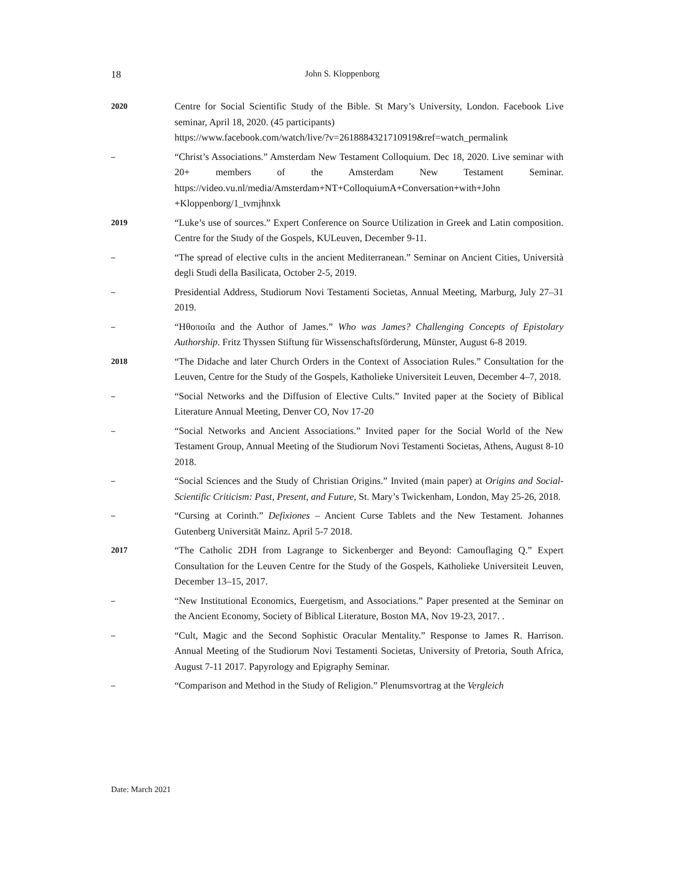18
John S. Kloppenborg
2020
Centre for Social Scientific Study of the Bible. St Mary’s University, London. Facebook Live seminar, April 18, 2020. (45 participants)
https://www.facebook.com/watch/live/?v=2618884321710919&ref=watch_permalink
–
“Christ’s Associations.” Amsterdam New Testament Colloquium. Dec 18, 2020. Live seminar with 20+ members of the Amsterdam New Testament Seminar. https://video.vu.nl/media/Amsterdam+NT+ColloquiumA+Conversation+with+John +Kloppenborg/1_tvmjhnxk
2019
“Luke’s use of sources.” Expert Conference on Source Utilization in Greek and Latin composition. Centre for the Study of the Gospels, KULeuven, December 9-11.
–
“The spread of elective cults in the ancient Mediterranean.” Seminar on Ancient Cities, Università degli Studi della Basilicata, October 2-5, 2019.
–
Presidential Address, Studiorum Novi Testamenti Societas, Annual Meeting, Marburg, July 27–31 2019.
–
“Ηθοποιΐα and the Author of James.” Who was James? Challenging Concepts of Epistolary Authorship. Fritz Thyssen Stiftung für Wissenschaftsförderung, Münster, August 6-8 2019.
2018
“The Didache and later Church Orders in the Context of Association Rules.” Consultation for the Leuven, Centre for the Study of the Gospels, Katholieke Universiteit Leuven, December 4–7, 2018.
–
“Social Networks and the Diffusion of Elective Cults.” Invited paper at the Society of Biblical Literature Annual Meeting, Denver CO, Nov 17-20
–
“Social Networks and Ancient Associations.” Invited paper for the Social World of the New Testament Group, Annual Meeting of the Studiorum Novi Testamenti Societas, Athens, August 8-10 2018.
–
“Social Sciences and the Study of Christian Origins.” Invited (main paper) at Origins and Social-Scientific Criticism: Past, Present, and Future, St. Mary’s Twickenham, London, May 25-26, 2018.
–
“Cursing at Corinth.” Defixiones – Ancient Curse Tablets and the New Testament. Johannes Gutenberg Universität Mainz. April 5-7 2018.
2017
“The Catholic 2DH from Lagrange to Sickenberger and Beyond: Camouflaging Q.” Expert Consultation for the Leuven Centre for the Study of the Gospels, Katholieke Universiteit Leuven, December 13–15, 2017.
–
“New Institutional Economics, Euergetism, and Associations.” Paper presented at the Seminar on the Ancient Economy, Society of Biblical Literature, Boston MA, Nov 19-23, 2017. .
–
“Cult, Magic and the Second Sophistic Oracular Mentality.” Response to James R. Harrison. Annual Meeting of the Studiorum Novi Testamenti Societas, University of Pretoria, South Africa, August 7-11 2017. Papyrology and Epigraphy Seminar.
–
“Comparison and Method in the Study of Religion.” Plenumsvortrag at the Vergleich
Date: March 2021